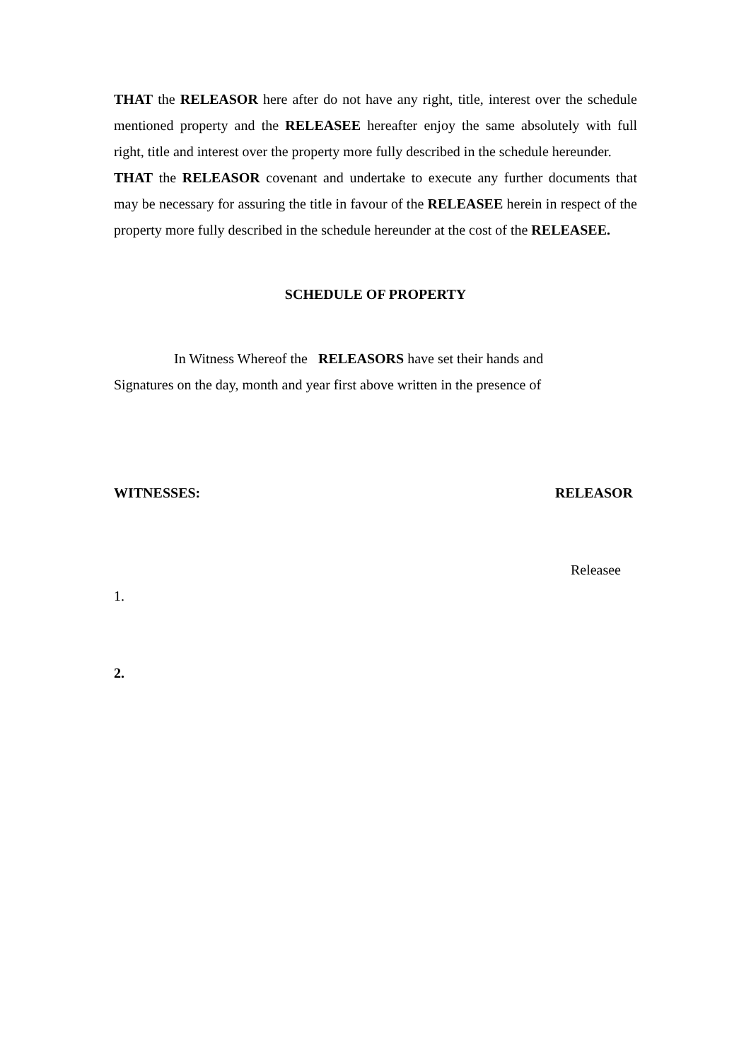THAT the RELEASOR here after do not have any right, title, interest over the schedule mentioned property and the RELEASEE hereafter enjoy the same absolutely with full right, title and interest over the property more fully described in the schedule hereunder.
THAT the RELEASOR covenant and undertake to execute any further documents that may be necessary for assuring the title in favour of the RELEASEE herein in respect of the property more fully described in the schedule hereunder at the cost of the RELEASEE.
SCHEDULE OF PROPERTY
In Witness Whereof the RELEASORS have set their hands and
Signatures on the day, month and year first above written in the presence of
WITNESSES: RELEASOR
Releasee
1.
2.